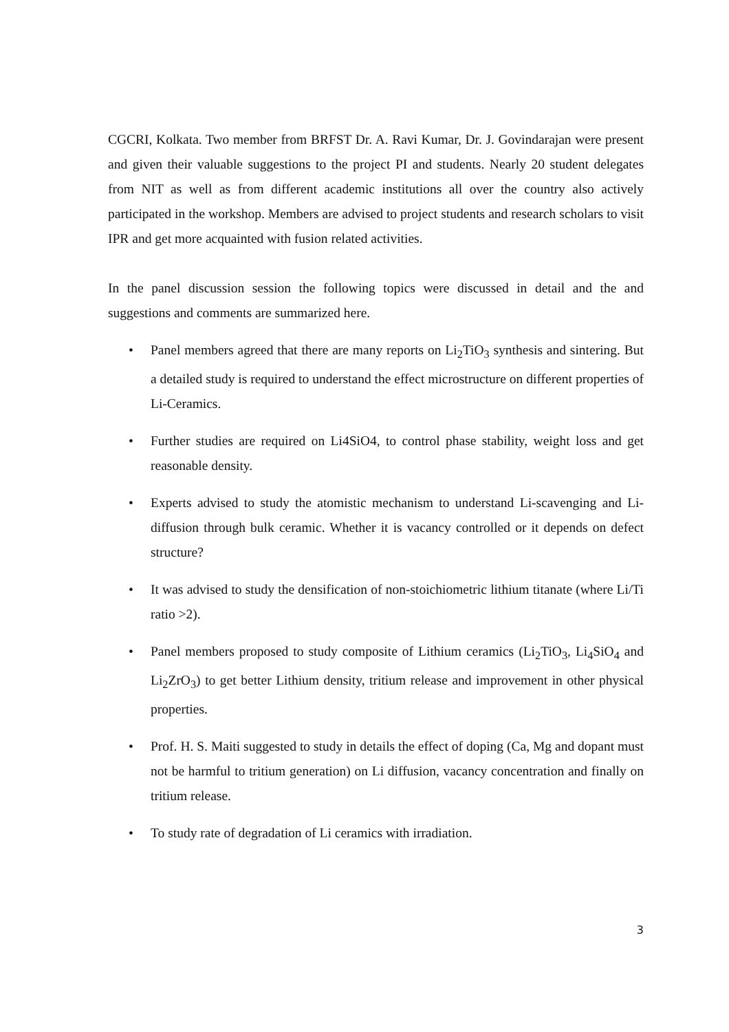CGCRI, Kolkata. Two member from BRFST Dr. A. Ravi Kumar, Dr. J. Govindarajan were present and given their valuable suggestions to the project PI and students. Nearly 20 student delegates from NIT as well as from different academic institutions all over the country also actively participated in the workshop. Members are advised to project students and research scholars to visit IPR and get more acquainted with fusion related activities.
In the panel discussion session the following topics were discussed in detail and the and suggestions and comments are summarized here.
• Panel members agreed that there are many reports on Li<sub>2</sub>TiO<sub>3</sub> synthesis and sintering. But a detailed study is required to understand the effect microstructure on different properties of Li-Ceramics.
• Further studies are required on Li4SiO4, to control phase stability, weight loss and get reasonable density.
• Experts advised to study the atomistic mechanism to understand Li-scavenging and Li-diffusion through bulk ceramic. Whether it is vacancy controlled or it depends on defect structure?
• It was advised to study the densification of non-stoichiometric lithium titanate (where Li/Ti ratio >2).
• Panel members proposed to study composite of Lithium ceramics (Li<sub>2</sub>TiO<sub>3</sub>, Li<sub>4</sub>SiO<sub>4</sub> and Li<sub>2</sub>ZrO<sub>3</sub>) to get better Lithium density, tritium release and improvement in other physical properties.
• Prof. H. S. Maiti suggested to study in details the effect of doping (Ca, Mg and dopant must not be harmful to tritium generation) on Li diffusion, vacancy concentration and finally on tritium release.
• To study rate of degradation of Li ceramics with irradiation.
3